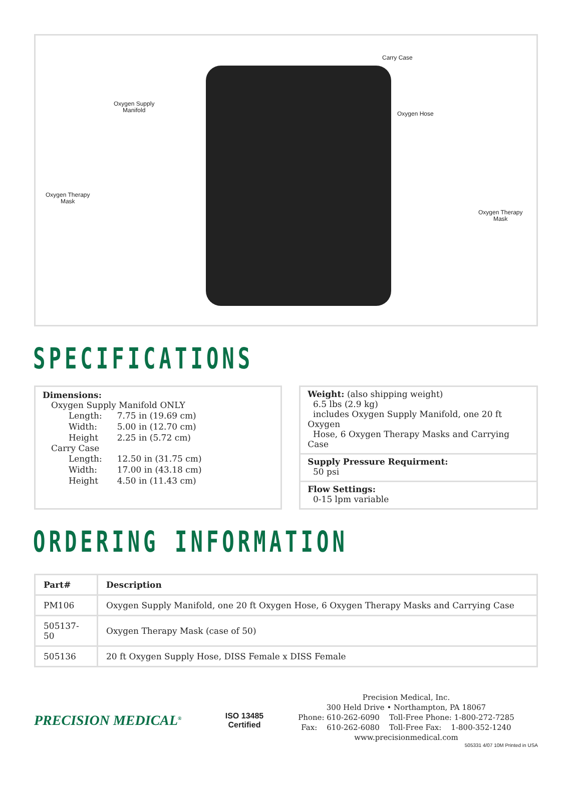Carry Case
Oxygen Supply
Manifold
Oxygen Hose
Oxygen Therapy
Mask
Oxygen Therapy
Mask
SPECIFICATIONS
Dimensions:
Oxygen Supply Manifold ONLY
| Length: | 7.75 in (19.69 cm) |
| Width: | 5.00 in (12.70 cm) |
| Height | 2.25 in (5.72 cm) |
Carry Case
| Length: | 12.50 in (31.75 cm) |
| Width: | 17.00 in (43.18 cm) |
| Height | 4.50 in (11.43 cm) |
Weight: (also shipping weight)
6.5 lbs (2.9 kg)
includes Oxygen Supply Manifold, one 20 ft Oxygen
Hose, 6 Oxygen Therapy Masks and Carrying Case
Supply Pressure Requirment:
50 psi
Flow Settings:
0-15 lpm variable
ORDERING INFORMATION
| Part# | Description |
| --- | --- |
| PM106 | Oxygen Supply Manifold, one 20 ft Oxygen Hose, 6 Oxygen Therapy Masks and Carrying Case |
| 505137-50 | Oxygen Therapy Mask (case of 50) |
| 505136 | 20 ft Oxygen Supply Hose, DISS Female x DISS Female |
PRECISION MEDICAL<sup>®</sup>
ISO 13485
Certified
Precision Medical, Inc.
300 Held Drive • Northampton, PA 18067
Phone: 610-262-6090 Toll-Free Phone: 1-800-272-7285
Fax: 610-262-6080 Toll-Free Fax: 1-800-352-1240
www.precisionmedical.com
505331 4/07 10M Printed in USA